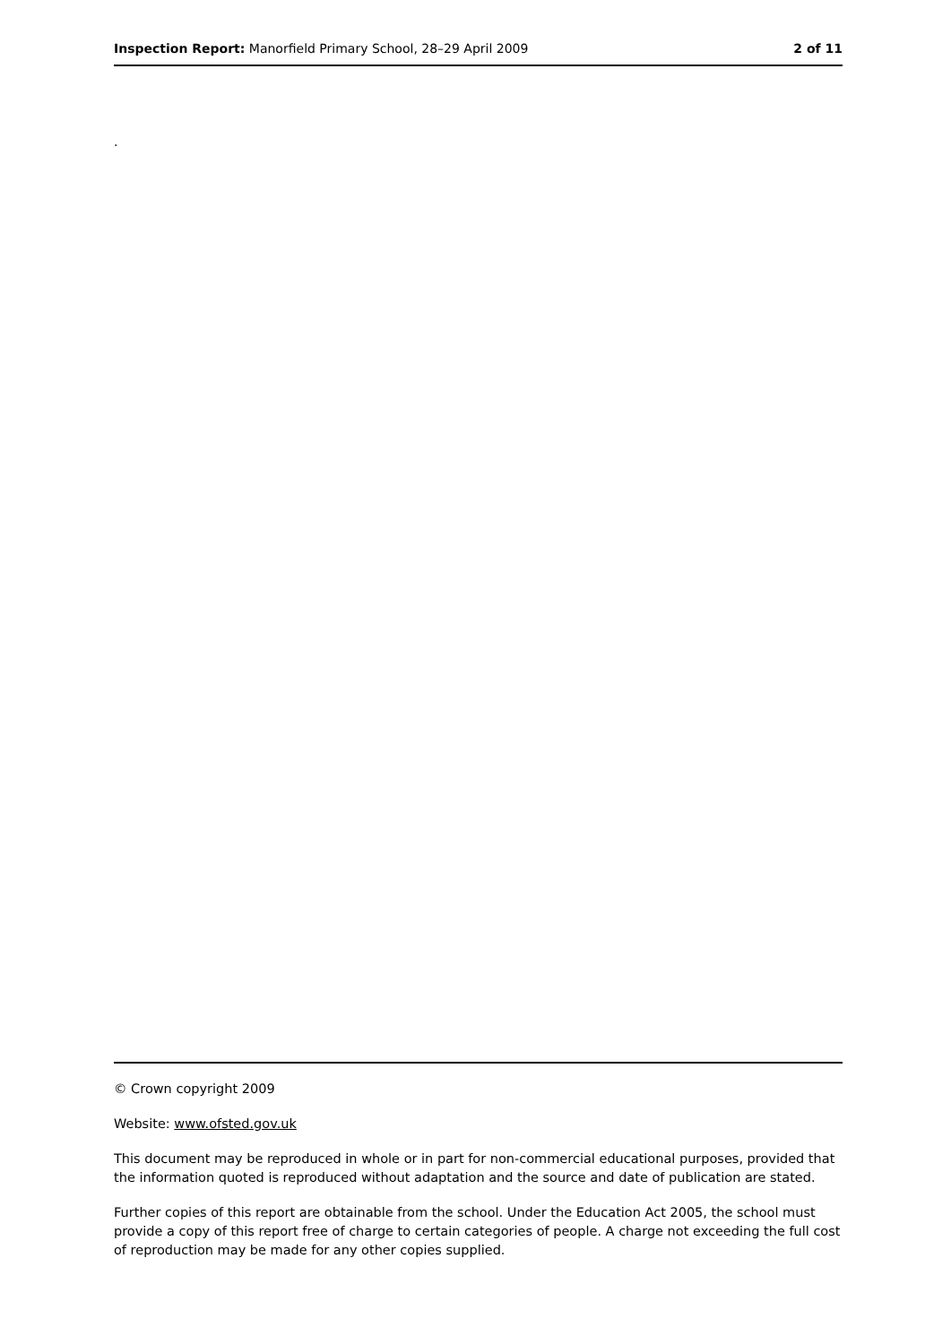Inspection Report: Manorfield Primary School, 28–29 April 2009 2 of 11
.
© Crown copyright 2009
Website: www.ofsted.gov.uk
This document may be reproduced in whole or in part for non-commercial educational purposes, provided that the information quoted is reproduced without adaptation and the source and date of publication are stated.
Further copies of this report are obtainable from the school. Under the Education Act 2005, the school must provide a copy of this report free of charge to certain categories of people. A charge not exceeding the full cost of reproduction may be made for any other copies supplied.